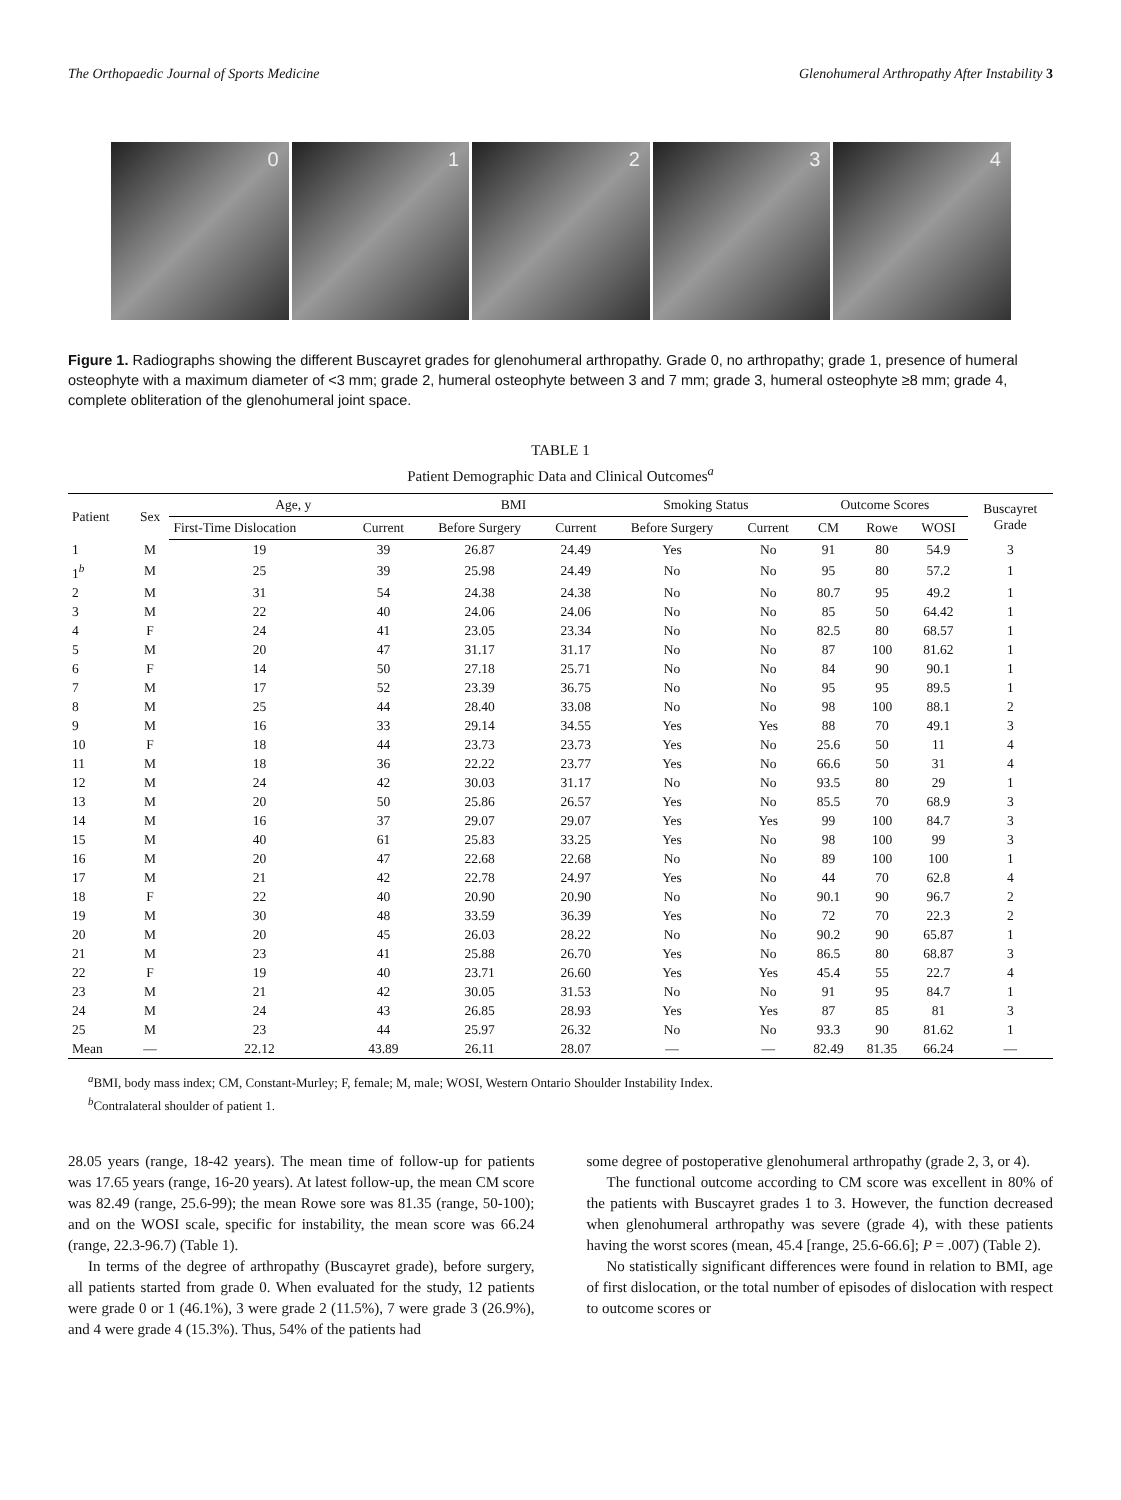The Orthopaedic Journal of Sports Medicine Glenohumeral Arthropathy After Instability 3
0 1 2 3 4
Figure 1. Radiographs showing the different Buscayret grades for glenohumeral arthropathy. Grade 0, no arthropathy; grade 1, presence of humeral osteophyte with a maximum diameter of <3 mm; grade 2, humeral osteophyte between 3 and 7 mm; grade 3, humeral osteophyte ≥8 mm; grade 4, complete obliteration of the glenohumeral joint space.
TABLE 1
Patient Demographic Data and Clinical Outcomes<sup>a</sup>
| Patient | Sex | Age, y | | BMI | | Smoking Status | | Outcome Scores | | | Buscayret Grade |
| --- | --- | --- | --- | --- | --- | --- | --- | --- | --- | --- | --- |
| | | First-Time Dislocation | Current | Before Surgery | Current | Before Surgery | Current | CM | Rowe | WOSI | |
| 1 | M | 19 | 39 | 26.87 | 24.49 | Yes | No | 91 | 80 | 54.9 | 3 |
| 1<sup>b</sup> | M | 25 | 39 | 25.98 | 24.49 | No | No | 95 | 80 | 57.2 | 1 |
| 2 | M | 31 | 54 | 24.38 | 24.38 | No | No | 80.7 | 95 | 49.2 | 1 |
| 3 | M | 22 | 40 | 24.06 | 24.06 | No | No | 85 | 50 | 64.42 | 1 |
| 4 | F | 24 | 41 | 23.05 | 23.34 | No | No | 82.5 | 80 | 68.57 | 1 |
| 5 | M | 20 | 47 | 31.17 | 31.17 | No | No | 87 | 100 | 81.62 | 1 |
| 6 | F | 14 | 50 | 27.18 | 25.71 | No | No | 84 | 90 | 90.1 | 1 |
| 7 | M | 17 | 52 | 23.39 | 36.75 | No | No | 95 | 95 | 89.5 | 1 |
| 8 | M | 25 | 44 | 28.40 | 33.08 | No | No | 98 | 100 | 88.1 | 2 |
| 9 | M | 16 | 33 | 29.14 | 34.55 | Yes | Yes | 88 | 70 | 49.1 | 3 |
| 10 | F | 18 | 44 | 23.73 | 23.73 | Yes | No | 25.6 | 50 | 11 | 4 |
| 11 | M | 18 | 36 | 22.22 | 23.77 | Yes | No | 66.6 | 50 | 31 | 4 |
| 12 | M | 24 | 42 | 30.03 | 31.17 | No | No | 93.5 | 80 | 29 | 1 |
| 13 | M | 20 | 50 | 25.86 | 26.57 | Yes | No | 85.5 | 70 | 68.9 | 3 |
| 14 | M | 16 | 37 | 29.07 | 29.07 | Yes | Yes | 99 | 100 | 84.7 | 3 |
| 15 | M | 40 | 61 | 25.83 | 33.25 | Yes | No | 98 | 100 | 99 | 3 |
| 16 | M | 20 | 47 | 22.68 | 22.68 | No | No | 89 | 100 | 100 | 1 |
| 17 | M | 21 | 42 | 22.78 | 24.97 | Yes | No | 44 | 70 | 62.8 | 4 |
| 18 | F | 22 | 40 | 20.90 | 20.90 | No | No | 90.1 | 90 | 96.7 | 2 |
| 19 | M | 30 | 48 | 33.59 | 36.39 | Yes | No | 72 | 70 | 22.3 | 2 |
| 20 | M | 20 | 45 | 26.03 | 28.22 | No | No | 90.2 | 90 | 65.87 | 1 |
| 21 | M | 23 | 41 | 25.88 | 26.70 | Yes | No | 86.5 | 80 | 68.87 | 3 |
| 22 | F | 19 | 40 | 23.71 | 26.60 | Yes | Yes | 45.4 | 55 | 22.7 | 4 |
| 23 | M | 21 | 42 | 30.05 | 31.53 | No | No | 91 | 95 | 84.7 | 1 |
| 24 | M | 24 | 43 | 26.85 | 28.93 | Yes | Yes | 87 | 85 | 81 | 3 |
| 25 | M | 23 | 44 | 25.97 | 26.32 | No | No | 93.3 | 90 | 81.62 | 1 |
| Mean | — | 22.12 | 43.89 | 26.11 | 28.07 | — | — | 82.49 | 81.35 | 66.24 | — |
<sup>a</sup> BMI, body mass index; CM, Constant-Murley; F, female; M, male; WOSI, Western Ontario Shoulder Instability Index.
<sup>b</sup> Contralateral shoulder of patient 1.
28.05 years (range, 18-42 years). The mean time of follow-up for patients was 17.65 years (range, 16-20 years). At latest follow-up, the mean CM score was 82.49 (range, 25.6-99); the mean Rowe sore was 81.35 (range, 50-100); and on the WOSI scale, specific for instability, the mean score was 66.24 (range, 22.3-96.7) (Table 1).
In terms of the degree of arthropathy (Buscayret grade), before surgery, all patients started from grade 0. When evaluated for the study, 12 patients were grade 0 or 1 (46.1%), 3 were grade 2 (11.5%), 7 were grade 3 (26.9%), and 4 were grade 4 (15.3%). Thus, 54% of the patients had
some degree of postoperative glenohumeral arthropathy (grade 2, 3, or 4).
The functional outcome according to CM score was excellent in 80% of the patients with Buscayret grades 1 to 3. However, the function decreased when glenohumeral arthropathy was severe (grade 4), with these patients having the worst scores (mean, 45.4 [range, 25.6-66.6]; P = .007) (Table 2).
No statistically significant differences were found in relation to BMI, age of first dislocation, or the total number of episodes of dislocation with respect to outcome scores or